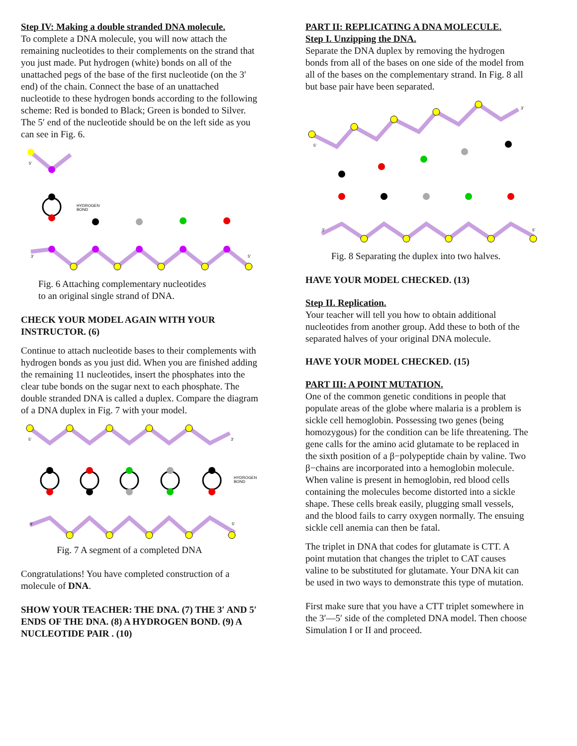Step IV: Making a double stranded DNA molecule.
To complete a DNA molecule, you will now attach the remaining nucleotides to their complements on the strand that you just made. Put hydrogen (white) bonds on all of the unattached pegs of the base of the first nucleotide (on the 3′ end) of the chain. Connect the base of an unattached nucleotide to these hydrogen bonds according to the following scheme: Red is bonded to Black; Green is bonded to Silver. The 5′ end of the nucleotide should be on the left side as you can see in Fig. 6.
5'
HYDROGEN
BOND
3'
5'
Fig. 6 Attaching complementary nucleotides
to an original single strand of DNA.
CHECK YOUR MODEL AGAIN WITH YOUR INSTRUCTOR. (6)
Continue to attach nucleotide bases to their complements with hydrogen bonds as you just did. When you are finished adding the remaining 11 nucleotides, insert the phosphates into the clear tube bonds on the sugar next to each phosphate. The double stranded DNA is called a duplex. Compare the diagram of a DNA duplex in Fig. 7 with your model.
HYDROGEN
BOND
5'
3'
3'
5'
Fig. 7 A segment of a completed DNA
Congratulations! You have completed construction of a molecule of DNA.
SHOW YOUR TEACHER: THE DNA. (7) THE 3′ AND 5′ ENDS OF THE DNA. (8) A HYDROGEN BOND. (9) A NUCLEOTIDE PAIR . (10)
PART II: REPLICATING A DNA MOLECULE.
Step I. Unzipping the DNA.
Separate the DNA duplex by removing the hydrogen bonds from all of the bases on one side of the model from all of the bases on the complementary strand. In Fig. 8 all but base pair have been separated.
5'
3'
3'
5'
Fig. 8 Separating the duplex into two halves.
HAVE YOUR MODEL CHECKED. (13)
Step II. Replication.
Your teacher will tell you how to obtain additional nucleotides from another group. Add these to both of the separated halves of your original DNA molecule.
HAVE YOUR MODEL CHECKED. (15)
PART III: A POINT MUTATION.
One of the common genetic conditions in people that populate areas of the globe where malaria is a problem is sickle cell hemoglobin. Possessing two genes (being homozygous) for the condition can be life threatening. The gene calls for the amino acid glutamate to be replaced in the sixth position of a β−polypeptide chain by valine. Two β−chains are incorporated into a hemoglobin molecule. When valine is present in hemoglobin, red blood cells containing the molecules become distorted into a sickle shape. These cells break easily, plugging small vessels, and the blood fails to carry oxygen normally. The ensuing sickle cell anemia can then be fatal.
The triplet in DNA that codes for glutamate is CTT. A point mutation that changes the triplet to CAT causes valine to be substituted for glutamate. Your DNA kit can be used in two ways to demonstrate this type of mutation.
First make sure that you have a CTT triplet somewhere in the 3′—5′ side of the completed DNA model. Then choose Simulation I or II and proceed.